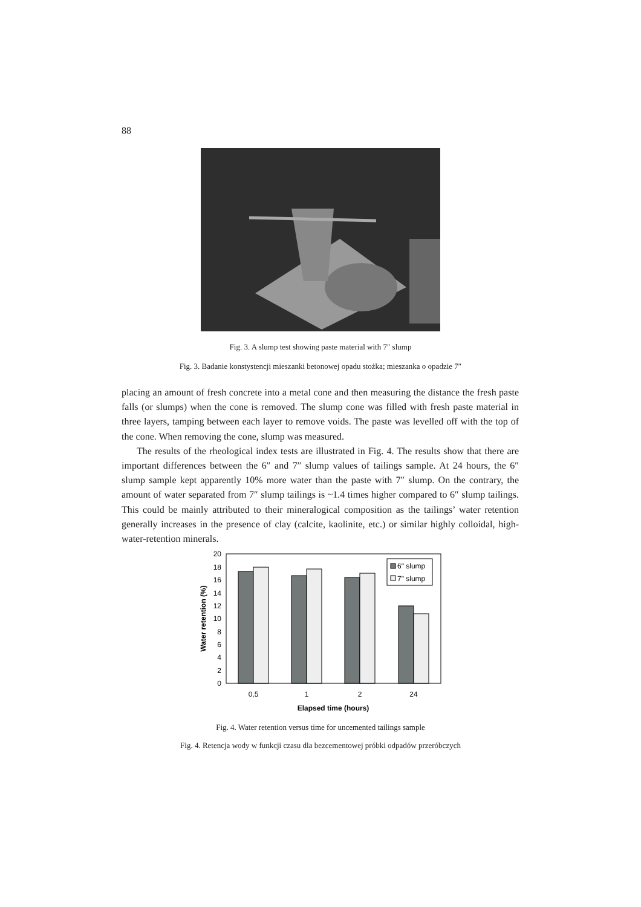88
Fig. 3. A slump test showing paste material with 7″ slump
Fig. 3. Badanie konstystencji mieszanki betonowej opadu stożka; mieszanka o opadzie 7″
placing an amount of fresh concrete into a metal cone and then measuring the distance the fresh paste falls (or slumps) when the cone is removed. The slump cone was filled with fresh paste material in three layers, tamping between each layer to remove voids. The paste was levelled off with the top of the cone. When removing the cone, slump was measured.
The results of the rheological index tests are illustrated in Fig. 4. The results show that there are important differences between the 6″ and 7″ slump values of tailings sample. At 24 hours, the 6″ slump sample kept apparently 10% more water than the paste with 7″ slump. On the contrary, the amount of water separated from 7″ slump tailings is ~1.4 times higher compared to 6″ slump tailings. This could be mainly attributed to their mineralogical composition as the tailings’ water retention generally increases in the presence of clay (calcite, kaolinite, etc.) or similar highly colloidal, high-water-retention minerals.
0
2
4
6
8
10
12
14
16
18
20
0,5
1
2
24
Elapsed time (hours)
Water retention (%)
6" slump
7" slump
Fig. 4. Water retention versus time for uncemented tailings sample
Fig. 4. Retencja wody w funkcji czasu dla bezcementowej próbki odpadów przeróbczych